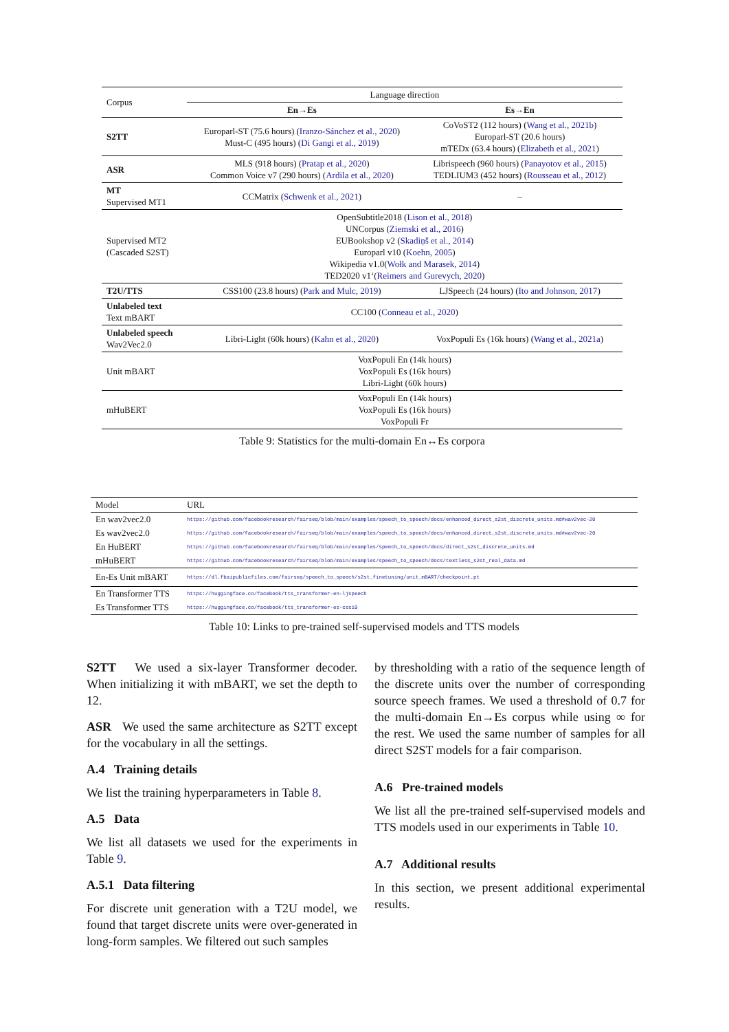| Corpus | Language direction | |
| | En→Es | Es→En |
| S2TT | Europarl-ST (75.6 hours) ( Iranzo-Sánchez et al., 2020 ) Must-C (495 hours) ( Di Gangi et al., 2019 ) | CoVoST2 (112 hours) ( Wang et al., 2021b ) Europarl-ST (20.6 hours) mTEDx (63.4 hours) ( Elizabeth et al., 2021 ) |
| ASR | MLS (918 hours) ( Pratap et al., 2020 ) Common Voice v7 (290 hours) ( Ardila et al., 2020 ) | Librispeech (960 hours) ( Panayotov et al., 2015 ) TEDLIUM3 (452 hours) ( Rousseau et al., 2012 ) |
| MT Supervised MT1 | CCMatrix ( Schwenk et al., 2021 ) | – |
| Supervised MT2 (Cascaded S2ST) | OpenSubtitle2018 ( Lison et al., 2018 ) UNCorpus ( Ziemski et al., 2016 ) EUBookshop v2 ( Skadiņš et al., 2014 ) Europarl v10 ( Koehn, 2005 ) Wikipedia v1.0( Wołk and Marasek, 2014 ) TED2020 v1‘( Reimers and Gurevych, 2020 ) | |
| T2U/TTS | CSS100 (23.8 hours) ( Park and Mulc, 2019 ) | LJSpeech (24 hours) ( Ito and Johnson, 2017 ) |
| Unlabeled text Text mBART | CC100 ( Conneau et al., 2020 ) | |
| Unlabeled speech Wav2Vec2.0 | Libri-Light (60k hours) ( Kahn et al., 2020 ) | VoxPopuli Es (16k hours) ( Wang et al., 2021a ) |
| Unit mBART | VoxPopuli En (14k hours) VoxPopuli Es (16k hours) Libri-Light (60k hours) | |
| mHuBERT | VoxPopuli En (14k hours) VoxPopuli Es (16k hours) VoxPopuli Fr | |
Table 9: Statistics for the multi-domain En↔Es corpora
| Model | URL |
| En wav2vec2.0 | https://github.com/facebookresearch/fairseq/blob/main/examples/speech_to_speech/docs/enhanced_direct_s2st_discrete_units.md#wav2vec-20 |
| Es wav2vec2.0 | https://github.com/facebookresearch/fairseq/blob/main/examples/speech_to_speech/docs/enhanced_direct_s2st_discrete_units.md#wav2vec-20 |
| En HuBERT | https://github.com/facebookresearch/fairseq/blob/main/examples/speech_to_speech/docs/direct_s2st_discrete_units.md |
| mHuBERT | https://github.com/facebookresearch/fairseq/blob/main/examples/speech_to_speech/docs/textless_s2st_real_data.md |
| En-Es Unit mBART | https://dl.fbaipublicfiles.com/fairseq/speech_to_speech/s2st_finetuning/unit_mBART/checkpoint.pt |
| En Transformer TTS | https://huggingface.co/facebook/tts_transformer-en-ljspeech |
| Es Transformer TTS | https://huggingface.co/facebook/tts_transformer-es-css10 |
Table 10: Links to pre-trained self-supervised models and TTS models
S2TT We used a six-layer Transformer decoder. When initializing it with mBART, we set the depth to 12.
ASR We used the same architecture as S2TT except for the vocabulary in all the settings.
A.4 Training details
We list the training hyperparameters in Table 8.
A.5 Data
We list all datasets we used for the experiments in Table 9.
A.5.1 Data filtering
For discrete unit generation with a T2U model, we found that target discrete units were over-generated in long-form samples. We filtered out such samples
by thresholding with a ratio of the sequence length of the discrete units over the number of corresponding source speech frames. We used a threshold of 0.7 for the multi-domain En→Es corpus while using ∞ for the rest. We used the same number of samples for all direct S2ST models for a fair comparison.
A.6 Pre-trained models
We list all the pre-trained self-supervised models and TTS models used in our experiments in Table 10.
A.7 Additional results
In this section, we present additional experimental results.